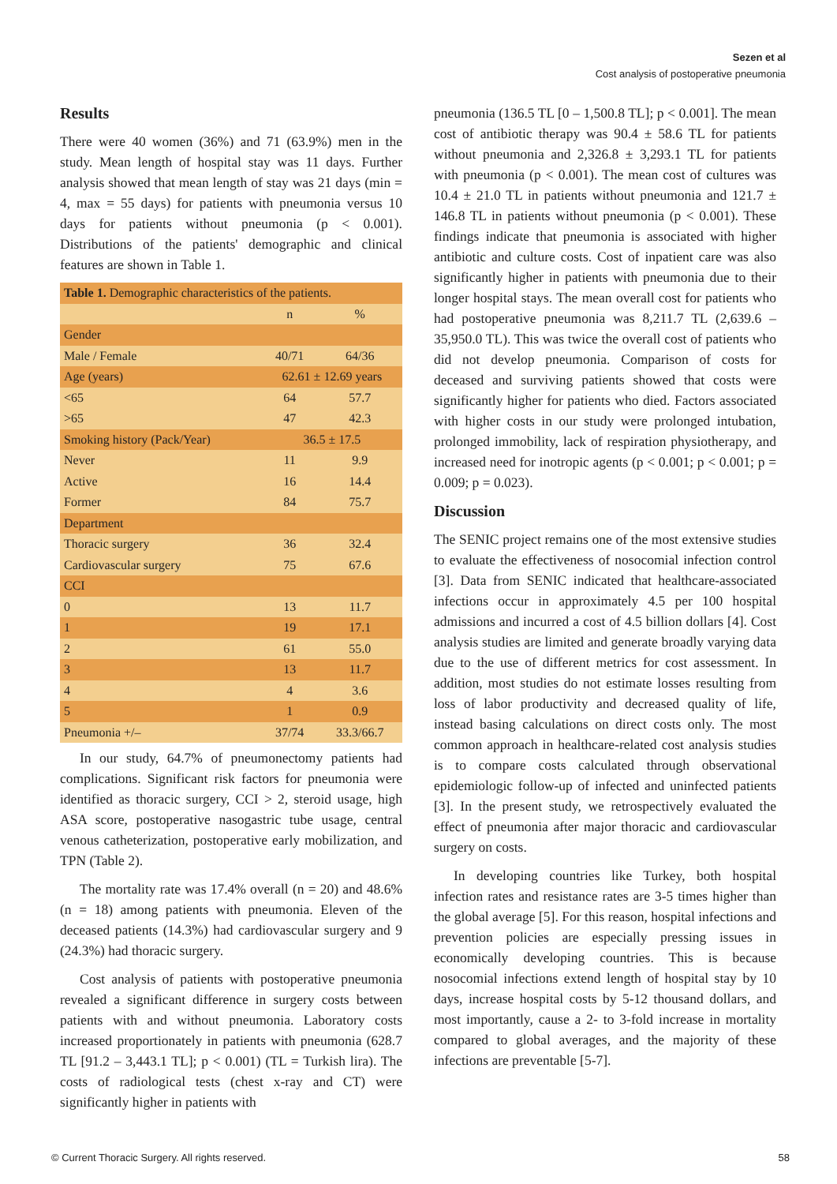Sezen et al
Cost analysis of postoperative pneumonia
Results
There were 40 women (36%) and 71 (63.9%) men in the study. Mean length of hospital stay was 11 days. Further analysis showed that mean length of stay was 21 days (min = 4, max = 55 days) for patients with pneumonia versus 10 days for patients without pneumonia (p < 0.001). Distributions of the patients' demographic and clinical features are shown in Table 1.
| Table 1. Demographic characteristics of the patients. | | |
| | n | % |
| Gender | | |
| Male / Female | 40/71 | 64/36 |
| Age (years) | 62.61 ± 12.69 years | |
| <65 | 64 | 57.7 |
| >65 | 47 | 42.3 |
| Smoking history (Pack/Year) | 36.5 ± 17.5 | |
| Never | 11 | 9.9 |
| Active | 16 | 14.4 |
| Former | 84 | 75.7 |
| Department | | |
| Thoracic surgery | 36 | 32.4 |
| Cardiovascular surgery | 75 | 67.6 |
| CCI | | |
| 0 | 13 | 11.7 |
| 1 | 19 | 17.1 |
| 2 | 61 | 55.0 |
| 3 | 13 | 11.7 |
| 4 | 4 | 3.6 |
| 5 | 1 | 0.9 |
| Pneumonia +/– | 37/74 | 33.3/66.7 |
In our study, 64.7% of pneumonectomy patients had complications. Significant risk factors for pneumonia were identified as thoracic surgery, CCI > 2, steroid usage, high ASA score, postoperative nasogastric tube usage, central venous catheterization, postoperative early mobilization, and TPN (Table 2).
The mortality rate was 17.4% overall (n = 20) and 48.6% (n = 18) among patients with pneumonia. Eleven of the deceased patients (14.3%) had cardiovascular surgery and 9 (24.3%) had thoracic surgery.
Cost analysis of patients with postoperative pneumonia revealed a significant difference in surgery costs between patients with and without pneumonia. Laboratory costs increased proportionately in patients with pneumonia (628.7 TL [91.2 – 3,443.1 TL]; p < 0.001) (TL = Turkish lira). The costs of radiological tests (chest x-ray and CT) were significantly higher in patients with
pneumonia (136.5 TL [0 – 1,500.8 TL]; p < 0.001]. The mean cost of antibiotic therapy was 90.4 ± 58.6 TL for patients without pneumonia and 2,326.8 ± 3,293.1 TL for patients with pneumonia (p < 0.001). The mean cost of cultures was 10.4 ± 21.0 TL in patients without pneumonia and 121.7 ± 146.8 TL in patients without pneumonia (p < 0.001). These findings indicate that pneumonia is associated with higher antibiotic and culture costs. Cost of inpatient care was also significantly higher in patients with pneumonia due to their longer hospital stays. The mean overall cost for patients who had postoperative pneumonia was 8,211.7 TL (2,639.6 – 35,950.0 TL). This was twice the overall cost of patients who did not develop pneumonia. Comparison of costs for deceased and surviving patients showed that costs were significantly higher for patients who died. Factors associated with higher costs in our study were prolonged intubation, prolonged immobility, lack of respiration physiotherapy, and increased need for inotropic agents (p < 0.001; p < 0.001; p = 0.009; p = 0.023).
Discussion
The SENIC project remains one of the most extensive studies to evaluate the effectiveness of nosocomial infection control [3]. Data from SENIC indicated that healthcare-associated infections occur in approximately 4.5 per 100 hospital admissions and incurred a cost of 4.5 billion dollars [4]. Cost analysis studies are limited and generate broadly varying data due to the use of different metrics for cost assessment. In addition, most studies do not estimate losses resulting from loss of labor productivity and decreased quality of life, instead basing calculations on direct costs only. The most common approach in healthcare-related cost analysis studies is to compare costs calculated through observational epidemiologic follow-up of infected and uninfected patients [3]. In the present study, we retrospectively evaluated the effect of pneumonia after major thoracic and cardiovascular surgery on costs.
In developing countries like Turkey, both hospital infection rates and resistance rates are 3-5 times higher than the global average [5]. For this reason, hospital infections and prevention policies are especially pressing issues in economically developing countries. This is because nosocomial infections extend length of hospital stay by 10 days, increase hospital costs by 5-12 thousand dollars, and most importantly, cause a 2- to 3-fold increase in mortality compared to global averages, and the majority of these infections are preventable [5-7].
© Current Thoracic Surgery. All rights reserved. 58